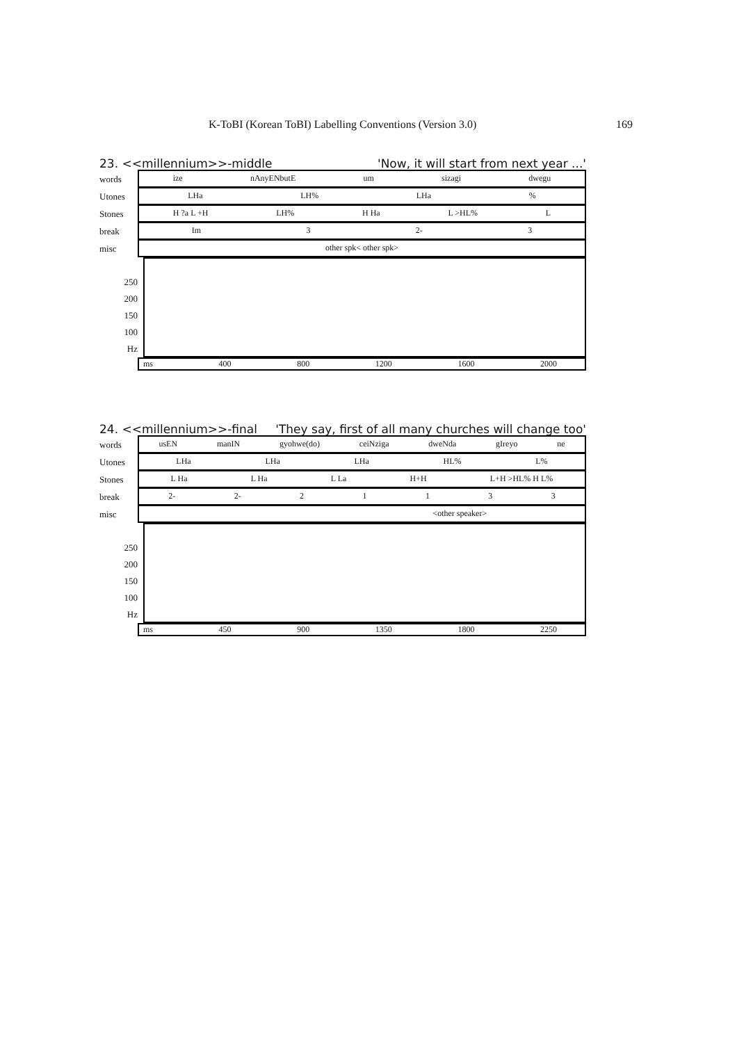K-ToBI (Korean ToBI) Labelling Conventions (Version 3.0) 169
23. <<millennium>>-middle 'Now, it will start from next year ...'
words
ize nAnyENbutE um sizagi dwegu
Utones
LHa LH% LHa%
Stones
H ?a L +H LH% H Ha L >HL% L
break
Im 3 2- 3
misc
other spk< other spk>
250
200
150
100
Hz
ms 400 800 1200 1600 2000
24. <<millennium>>-final 'They say, first of all many churches will change too'
words
usEN manIN gyohwe(do) ceiNziga dweNda gIreyo ne
Utones
LHa LHa LHa HL% L%
Stones
L Ha L Ha L La H+H L+H >HL% H L%
break
2- 2- 21133
misc
<other speaker>
250
200
150
100
Hz
ms 450 900 1350 1800 2250